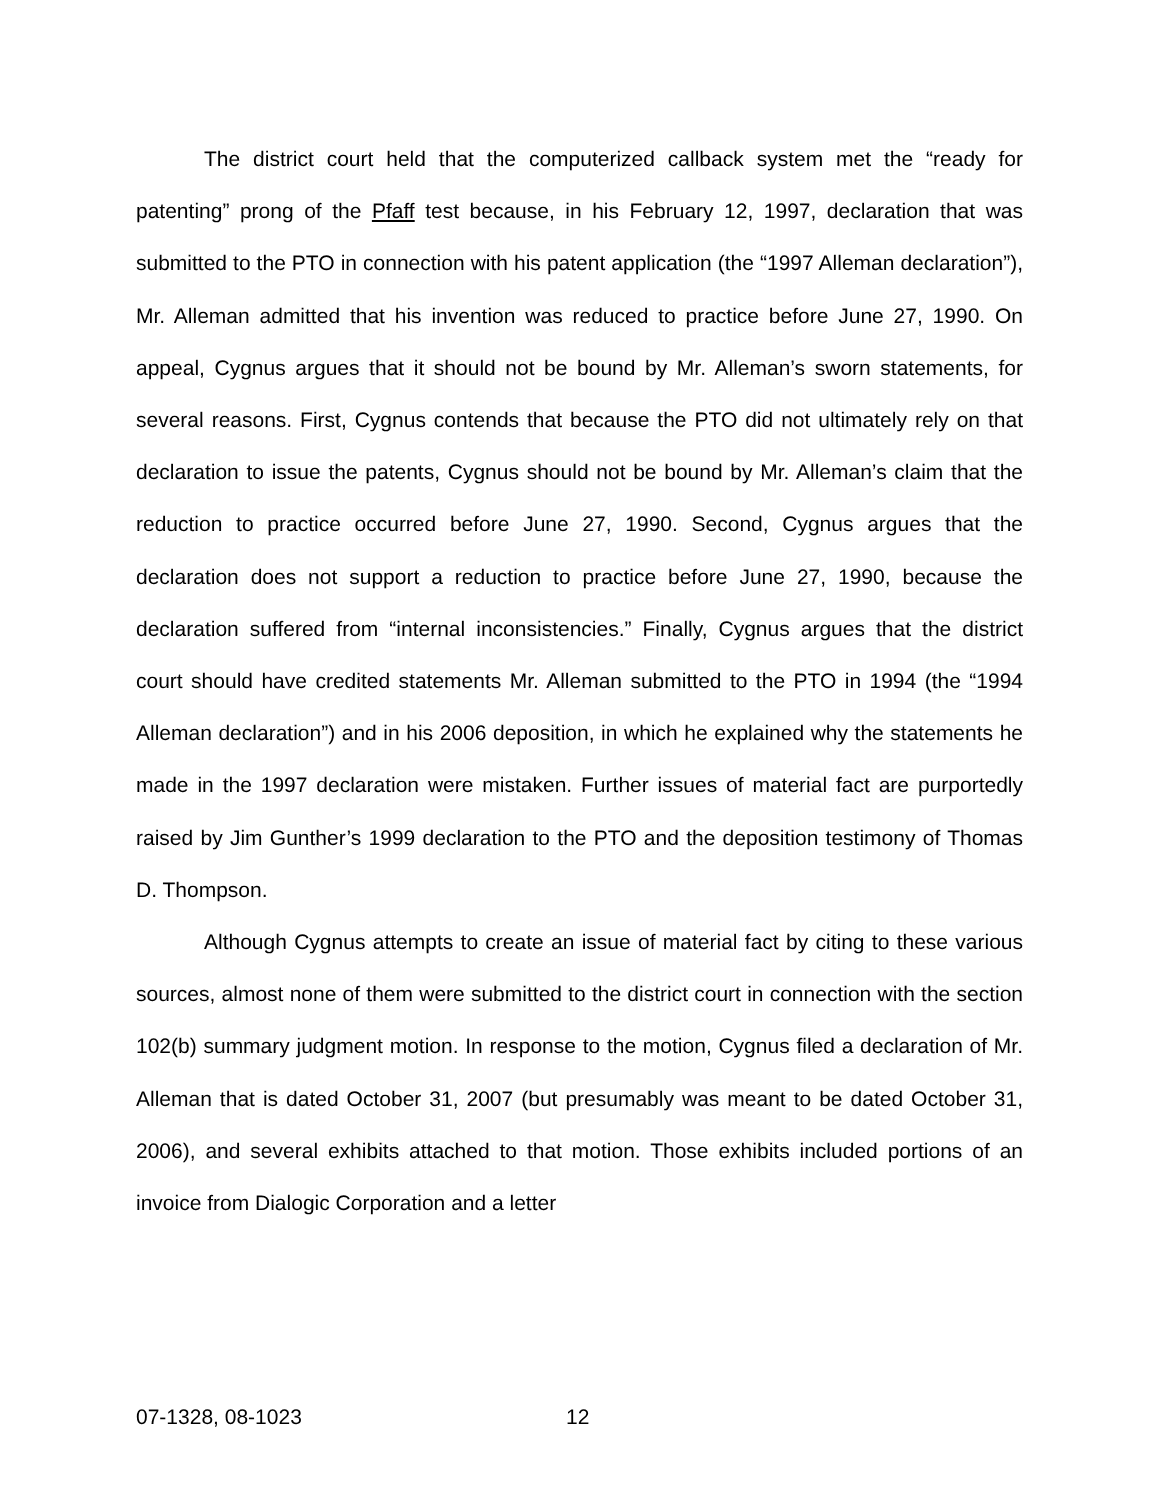The district court held that the computerized callback system met the “ready for patenting” prong of the Pfaff test because, in his February 12, 1997, declaration that was submitted to the PTO in connection with his patent application (the “1997 Alleman declaration”), Mr. Alleman admitted that his invention was reduced to practice before June 27, 1990. On appeal, Cygnus argues that it should not be bound by Mr. Alleman’s sworn statements, for several reasons. First, Cygnus contends that because the PTO did not ultimately rely on that declaration to issue the patents, Cygnus should not be bound by Mr. Alleman’s claim that the reduction to practice occurred before June 27, 1990. Second, Cygnus argues that the declaration does not support a reduction to practice before June 27, 1990, because the declaration suffered from “internal inconsistencies.” Finally, Cygnus argues that the district court should have credited statements Mr. Alleman submitted to the PTO in 1994 (the “1994 Alleman declaration”) and in his 2006 deposition, in which he explained why the statements he made in the 1997 declaration were mistaken. Further issues of material fact are purportedly raised by Jim Gunther’s 1999 declaration to the PTO and the deposition testimony of Thomas D. Thompson.
Although Cygnus attempts to create an issue of material fact by citing to these various sources, almost none of them were submitted to the district court in connection with the section 102(b) summary judgment motion. In response to the motion, Cygnus filed a declaration of Mr. Alleman that is dated October 31, 2007 (but presumably was meant to be dated October 31, 2006), and several exhibits attached to that motion. Those exhibits included portions of an invoice from Dialogic Corporation and a letter
07-1328, 08-1023 12